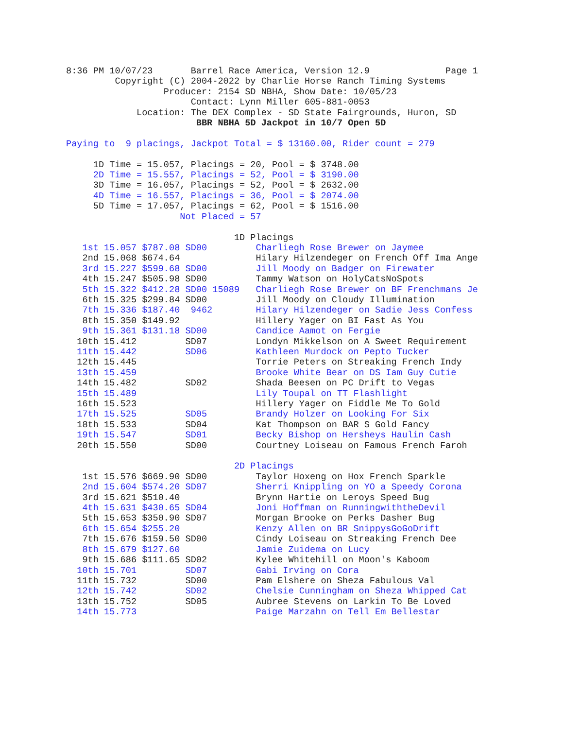8:36 PM 10/07/23       Barrel Race America, Version 12.9              Page 1
         Copyright (C) 2004-2022 by Charlie Horse Ranch Timing Systems
                  Producer: 2154 SD NBHA, Show Date: 10/05/23
                       Contact: Lynn Miller 605-881-0053
             Location: The DEX Complex - SD State Fairgrounds, Huron, SD
                        BBR NBHA 5D Jackpot in 10/7 Open 5D

Paying to  9 placings, Jackpot Total = $ 13160.00, Rider count = 279

     1D Time = 15.057, Placings = 20, Pool = $ 3748.00
     2D Time = 15.557, Placings = 52, Pool = $ 3190.00
     3D Time = 16.057, Placings = 52, Pool = $ 2632.00
     4D Time = 16.557, Placings = 36, Pool = $ 2074.00
     5D Time = 17.057, Placings = 62, Pool = $ 1516.00
                     Not Placed = 57

                               1D Placings
   1st 15.057 $787.08 SD00         Charliegh Rose Brewer on Jaymee
   2nd 15.068 $674.64              Hilary Hilzendeger on French Off Ima Ange
   3rd 15.227 $599.68 SD00         Jill Moody on Badger on Firewater
   4th 15.247 $505.98 SD00         Tammy Watson on HolyCatsNoSpots
   5th 15.322 $412.28 SD00 15089   Charliegh Rose Brewer on BF Frenchmans Je
   6th 15.325 $299.84 SD00         Jill Moody on Cloudy Illumination
   7th 15.336 $187.40  9462        Hilary Hilzendeger on Sadie Jess Confess
   8th 15.350 $149.92              Hillery Yager on BI Fast As You
   9th 15.361 $131.18 SD00         Candice Aamot on Fergie
  10th 15.412         SD07         Londyn Mikkelson on A Sweet Requirement
  11th 15.442         SD06         Kathleen Murdock on Pepto Tucker
  12th 15.445                      Torrie Peters on Streaking French Indy
  13th 15.459                      Brooke White Bear on DS Iam Guy Cutie
  14th 15.482         SD02         Shada Beesen on PC Drift to Vegas
  15th 15.489                      Lily Toupal on TT Flashlight
  16th 15.523                      Hillery Yager on Fiddle Me To Gold
  17th 15.525         SD05         Brandy Holzer on Looking For Six
  18th 15.533         SD04         Kat Thompson on BAR S Gold Fancy
  19th 15.547         SD01         Becky Bishop on Hersheys Haulin Cash
  20th 15.550         SD00         Courtney Loiseau on Famous French Faroh

                               2D Placings
   1st 15.576 $669.90 SD00         Taylor Hoxeng on Hox French Sparkle
   2nd 15.604 $574.20 SD07         Sherri Knippling on YO a Speedy Corona
   3rd 15.621 $510.40              Brynn Hartie on Leroys Speed Bug
   4th 15.631 $430.65 SD04         Joni Hoffman on RunningwiththeDevil
   5th 15.653 $350.90 SD07         Morgan Brooke on Perks Dasher Bug
   6th 15.654 $255.20              Kenzy Allen on BR SnippysGoGoDrift
   7th 15.676 $159.50 SD00         Cindy Loiseau on Streaking French Dee
   8th 15.679 $127.60              Jamie Zuidema on Lucy
   9th 15.686 $111.65 SD02         Kylee Whitehill on Moon's Kaboom
  10th 15.701         SD07         Gabi Irving on Cora
  11th 15.732         SD00         Pam Elshere on Sheza Fabulous Val
  12th 15.742         SD02         Chelsie Cunningham on Sheza Whipped Cat
  13th 15.752         SD05         Aubree Stevens on Larkin To Be Loved
  14th 15.773                      Paige Marzahn on Tell Em Bellestar